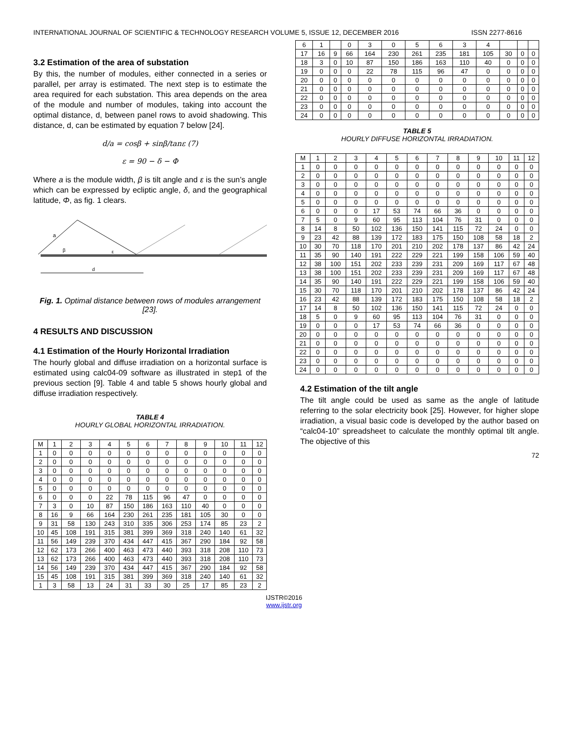INTERNATIONAL JOURNAL OF SCIENTIFIC & TECHNOLOGY RESEARCH VOLUME 5, ISSUE 12, DECEMBER 2016 ISSN 2277-8616
3.2 Estimation of the area of substation
By this, the number of modules, either connected in a series or parallel, per array is estimated. The next step is to estimate the area required for each substation. This area depends on the area of the module and number of modules, taking into account the optimal distance, d, between panel rows to avoid shadowing. This distance, d, can be estimated by equation 7 below [24].
d/a = cosβ + sinβ/tanε (7)
ε = 90 − δ − Φ
Where a is the module width, β is tilt angle and ε is the sun’s angle which can be expressed by ecliptic angle, δ, and the geographical latitude, Φ, as fig. 1 clears.
a
β
ε
d
Fig. 1. Optimal distance between rows of modules arrangement [23].
4 RESULTS AND DISCUSSION
4.1 Estimation of the Hourly Horizontal Irradiation
The hourly global and diffuse irradiation on a horizontal surface is estimated using calc04-09 software as illustrated in step1 of the previous section [9]. Table 4 and table 5 shows hourly global and diffuse irradiation respectively.
TABLE 4
HOURLY GLOBAL HORIZONTAL IRRADIATION.
| M | 1 | 2 | 3 | 4 | 5 | 6 | 7 | 8 | 9 | 10 | 11 | 12 |
| 1 | 0 | 0 | 0 | 0 | 0 | 0 | 0 | 0 | 0 | 0 | 0 | 0 |
| 2 | 0 | 0 | 0 | 0 | 0 | 0 | 0 | 0 | 0 | 0 | 0 | 0 |
| 3 | 0 | 0 | 0 | 0 | 0 | 0 | 0 | 0 | 0 | 0 | 0 | 0 |
| 4 | 0 | 0 | 0 | 0 | 0 | 0 | 0 | 0 | 0 | 0 | 0 | 0 |
| 5 | 0 | 0 | 0 | 0 | 0 | 0 | 0 | 0 | 0 | 0 | 0 | 0 |
| 6 | 0 | 0 | 0 | 22 | 78 | 115 | 96 | 47 | 0 | 0 | 0 | 0 |
| 7 | 3 | 0 | 10 | 87 | 150 | 186 | 163 | 110 | 40 | 0 | 0 | 0 |
| 8 | 16 | 9 | 66 | 164 | 230 | 261 | 235 | 181 | 105 | 30 | 0 | 0 |
| 9 | 31 | 58 | 130 | 243 | 310 | 335 | 306 | 253 | 174 | 85 | 23 | 2 |
| 10 | 45 | 108 | 191 | 315 | 381 | 399 | 369 | 318 | 240 | 140 | 61 | 32 |
| 11 | 56 | 149 | 239 | 370 | 434 | 447 | 415 | 367 | 290 | 184 | 92 | 58 |
| 12 | 62 | 173 | 266 | 400 | 463 | 473 | 440 | 393 | 318 | 208 | 110 | 73 |
| 13 | 62 | 173 | 266 | 400 | 463 | 473 | 440 | 393 | 318 | 208 | 110 | 73 |
| 14 | 56 | 149 | 239 | 370 | 434 | 447 | 415 | 367 | 290 | 184 | 92 | 58 |
| 15 | 45 | 108 | 191 | 315 | 381 | 399 | 369 | 318 | 240 | 140 | 61 | 32 |
| 1 | 3 | 58 | 13 | 24 | 31 | 33 | 30 | 25 | 17 | 85 | 23 | 2 |
| 6 | 1 | | 0 | 3 | 0 | 5 | 6 | 3 | 4 | | | |
| 17 | 16 | 9 | 66 | 164 | 230 | 261 | 235 | 181 | 105 | 30 | 0 | 0 |
| 18 | 3 | 0 | 10 | 87 | 150 | 186 | 163 | 110 | 40 | 0 | 0 | 0 |
| 19 | 0 | 0 | 0 | 22 | 78 | 115 | 96 | 47 | 0 | 0 | 0 | 0 |
| 20 | 0 | 0 | 0 | 0 | 0 | 0 | 0 | 0 | 0 | 0 | 0 | 0 |
| 21 | 0 | 0 | 0 | 0 | 0 | 0 | 0 | 0 | 0 | 0 | 0 | 0 |
| 22 | 0 | 0 | 0 | 0 | 0 | 0 | 0 | 0 | 0 | 0 | 0 | 0 |
| 23 | 0 | 0 | 0 | 0 | 0 | 0 | 0 | 0 | 0 | 0 | 0 | 0 |
| 24 | 0 | 0 | 0 | 0 | 0 | 0 | 0 | 0 | 0 | 0 | 0 | 0 |
TABLE 5
HOURLY DIFFUSE HORIZONTAL IRRADIATION.
| M | 1 | 2 | 3 | 4 | 5 | 6 | 7 | 8 | 9 | 10 | 11 | 12 |
| 1 | 0 | 0 | 0 | 0 | 0 | 0 | 0 | 0 | 0 | 0 | 0 | 0 |
| 2 | 0 | 0 | 0 | 0 | 0 | 0 | 0 | 0 | 0 | 0 | 0 | 0 |
| 3 | 0 | 0 | 0 | 0 | 0 | 0 | 0 | 0 | 0 | 0 | 0 | 0 |
| 4 | 0 | 0 | 0 | 0 | 0 | 0 | 0 | 0 | 0 | 0 | 0 | 0 |
| 5 | 0 | 0 | 0 | 0 | 0 | 0 | 0 | 0 | 0 | 0 | 0 | 0 |
| 6 | 0 | 0 | 0 | 17 | 53 | 74 | 66 | 36 | 0 | 0 | 0 | 0 |
| 7 | 5 | 0 | 9 | 60 | 95 | 113 | 104 | 76 | 31 | 0 | 0 | 0 |
| 8 | 14 | 8 | 50 | 102 | 136 | 150 | 141 | 115 | 72 | 24 | 0 | 0 |
| 9 | 23 | 42 | 88 | 139 | 172 | 183 | 175 | 150 | 108 | 58 | 18 | 2 |
| 10 | 30 | 70 | 118 | 170 | 201 | 210 | 202 | 178 | 137 | 86 | 42 | 24 |
| 11 | 35 | 90 | 140 | 191 | 222 | 229 | 221 | 199 | 158 | 106 | 59 | 40 |
| 12 | 38 | 100 | 151 | 202 | 233 | 239 | 231 | 209 | 169 | 117 | 67 | 48 |
| 13 | 38 | 100 | 151 | 202 | 233 | 239 | 231 | 209 | 169 | 117 | 67 | 48 |
| 14 | 35 | 90 | 140 | 191 | 222 | 229 | 221 | 199 | 158 | 106 | 59 | 40 |
| 15 | 30 | 70 | 118 | 170 | 201 | 210 | 202 | 178 | 137 | 86 | 42 | 24 |
| 16 | 23 | 42 | 88 | 139 | 172 | 183 | 175 | 150 | 108 | 58 | 18 | 2 |
| 17 | 14 | 8 | 50 | 102 | 136 | 150 | 141 | 115 | 72 | 24 | 0 | 0 |
| 18 | 5 | 0 | 9 | 60 | 95 | 113 | 104 | 76 | 31 | 0 | 0 | 0 |
| 19 | 0 | 0 | 0 | 17 | 53 | 74 | 66 | 36 | 0 | 0 | 0 | 0 |
| 20 | 0 | 0 | 0 | 0 | 0 | 0 | 0 | 0 | 0 | 0 | 0 | 0 |
| 21 | 0 | 0 | 0 | 0 | 0 | 0 | 0 | 0 | 0 | 0 | 0 | 0 |
| 22 | 0 | 0 | 0 | 0 | 0 | 0 | 0 | 0 | 0 | 0 | 0 | 0 |
| 23 | 0 | 0 | 0 | 0 | 0 | 0 | 0 | 0 | 0 | 0 | 0 | 0 |
| 24 | 0 | 0 | 0 | 0 | 0 | 0 | 0 | 0 | 0 | 0 | 0 | 0 |
4.2 Estimation of the tilt angle
The tilt angle could be used as same as the angle of latitude referring to the solar electricity book [25]. However, for higher slope irradiation, a visual basic code is developed by the author based on “calc04-10” spreadsheet to calculate the monthly optimal tilt angle. The objective of this
72
IJSTR©2016
www.ijstr.org